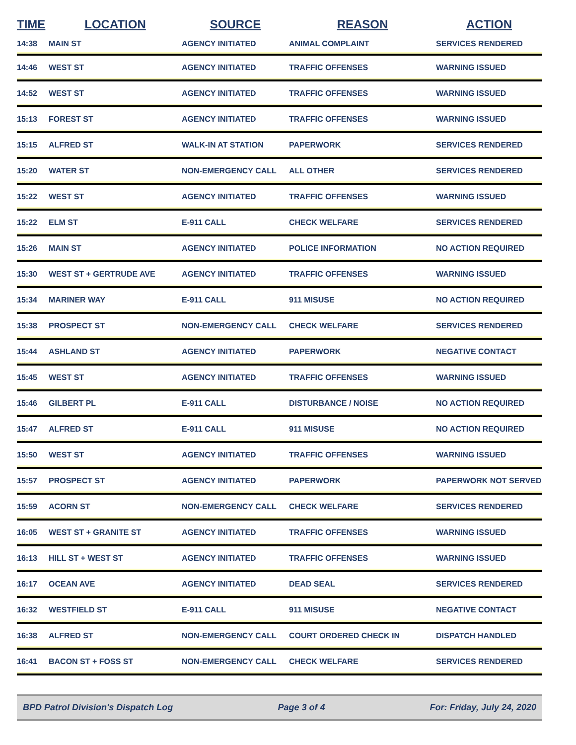| TIME | LOCATION | SOURCE | REASON | ACTION |
| --- | --- | --- | --- | --- |
| 14:38 | MAIN ST | AGENCY INITIATED | ANIMAL COMPLAINT | SERVICES RENDERED |
| 14:46 | WEST ST | AGENCY INITIATED | TRAFFIC OFFENSES | WARNING ISSUED |
| 14:52 | WEST ST | AGENCY INITIATED | TRAFFIC OFFENSES | WARNING ISSUED |
| 15:13 | FOREST ST | AGENCY INITIATED | TRAFFIC OFFENSES | WARNING ISSUED |
| 15:15 | ALFRED ST | WALK-IN AT STATION | PAPERWORK | SERVICES RENDERED |
| 15:20 | WATER ST | NON-EMERGENCY CALL | ALL OTHER | SERVICES RENDERED |
| 15:22 | WEST ST | AGENCY INITIATED | TRAFFIC OFFENSES | WARNING ISSUED |
| 15:22 | ELM ST | E-911 CALL | CHECK WELFARE | SERVICES RENDERED |
| 15:26 | MAIN ST | AGENCY INITIATED | POLICE INFORMATION | NO ACTION REQUIRED |
| 15:30 | WEST ST + GERTRUDE AVE | AGENCY INITIATED | TRAFFIC OFFENSES | WARNING ISSUED |
| 15:34 | MARINER WAY | E-911 CALL | 911 MISUSE | NO ACTION REQUIRED |
| 15:38 | PROSPECT ST | NON-EMERGENCY CALL | CHECK WELFARE | SERVICES RENDERED |
| 15:44 | ASHLAND ST | AGENCY INITIATED | PAPERWORK | NEGATIVE CONTACT |
| 15:45 | WEST ST | AGENCY INITIATED | TRAFFIC OFFENSES | WARNING ISSUED |
| 15:46 | GILBERT PL | E-911 CALL | DISTURBANCE / NOISE | NO ACTION REQUIRED |
| 15:47 | ALFRED ST | E-911 CALL | 911 MISUSE | NO ACTION REQUIRED |
| 15:50 | WEST ST | AGENCY INITIATED | TRAFFIC OFFENSES | WARNING ISSUED |
| 15:57 | PROSPECT ST | AGENCY INITIATED | PAPERWORK | PAPERWORK NOT SERVED |
| 15:59 | ACORN ST | NON-EMERGENCY CALL | CHECK WELFARE | SERVICES RENDERED |
| 16:05 | WEST ST + GRANITE ST | AGENCY INITIATED | TRAFFIC OFFENSES | WARNING ISSUED |
| 16:13 | HILL ST + WEST ST | AGENCY INITIATED | TRAFFIC OFFENSES | WARNING ISSUED |
| 16:17 | OCEAN AVE | AGENCY INITIATED | DEAD SEAL | SERVICES RENDERED |
| 16:32 | WESTFIELD ST | E-911 CALL | 911 MISUSE | NEGATIVE CONTACT |
| 16:38 | ALFRED ST | NON-EMERGENCY CALL | COURT ORDERED CHECK IN | DISPATCH HANDLED |
| 16:41 | BACON ST + FOSS ST | NON-EMERGENCY CALL | CHECK WELFARE | SERVICES RENDERED |
BPD Patrol Division's Dispatch Log Page 3 of 4 For: Friday, July 24, 2020